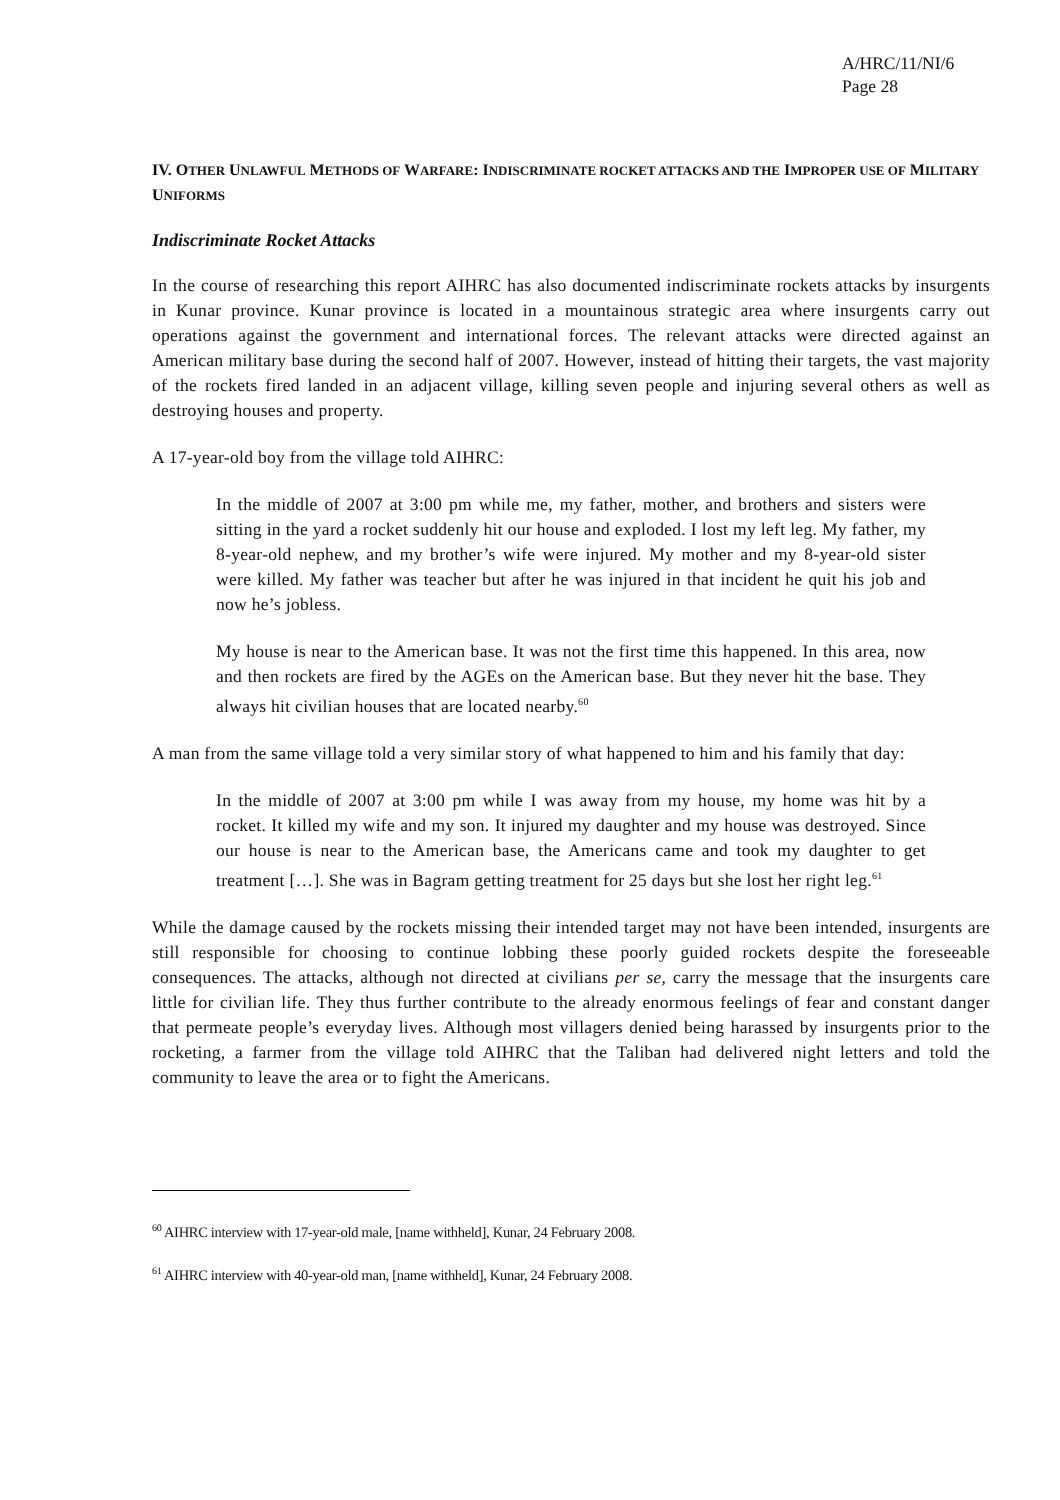A/HRC/11/NI/6
Page 28
IV. OTHER UNLAWFUL METHODS OF WARFARE: INDISCRIMINATE ROCKET ATTACKS AND THE IMPROPER USE OF MILITARY UNIFORMS
Indiscriminate Rocket Attacks
In the course of researching this report AIHRC has also documented indiscriminate rockets attacks by insurgents in Kunar province. Kunar province is located in a mountainous strategic area where insurgents carry out operations against the government and international forces. The relevant attacks were directed against an American military base during the second half of 2007. However, instead of hitting their targets, the vast majority of the rockets fired landed in an adjacent village, killing seven people and injuring several others as well as destroying houses and property.
A 17-year-old boy from the village told AIHRC:
In the middle of 2007 at 3:00 pm while me, my father, mother, and brothers and sisters were sitting in the yard a rocket suddenly hit our house and exploded. I lost my left leg. My father, my 8-year-old nephew, and my brother’s wife were injured. My mother and my 8-year-old sister were killed. My father was teacher but after he was injured in that incident he quit his job and now he’s jobless.
My house is near to the American base. It was not the first time this happened. In this area, now and then rockets are fired by the AGEs on the American base. But they never hit the base. They always hit civilian houses that are located nearby.<sup>60</sup>
A man from the same village told a very similar story of what happened to him and his family that day:
In the middle of 2007 at 3:00 pm while I was away from my house, my home was hit by a rocket. It killed my wife and my son. It injured my daughter and my house was destroyed. Since our house is near to the American base, the Americans came and took my daughter to get treatment […]. She was in Bagram getting treatment for 25 days but she lost her right leg.<sup>61</sup>
While the damage caused by the rockets missing their intended target may not have been intended, insurgents are still responsible for choosing to continue lobbing these poorly guided rockets despite the foreseeable consequences. The attacks, although not directed at civilians per se, carry the message that the insurgents care little for civilian life. They thus further contribute to the already enormous feelings of fear and constant danger that permeate people’s everyday lives. Although most villagers denied being harassed by insurgents prior to the rocketing, a farmer from the village told AIHRC that the Taliban had delivered night letters and told the community to leave the area or to fight the Americans.
<sup>60</sup> AIHRC interview with 17-year-old male, [name withheld], Kunar, 24 February 2008.
<sup>61</sup> AIHRC interview with 40-year-old man, [name withheld], Kunar, 24 February 2008.